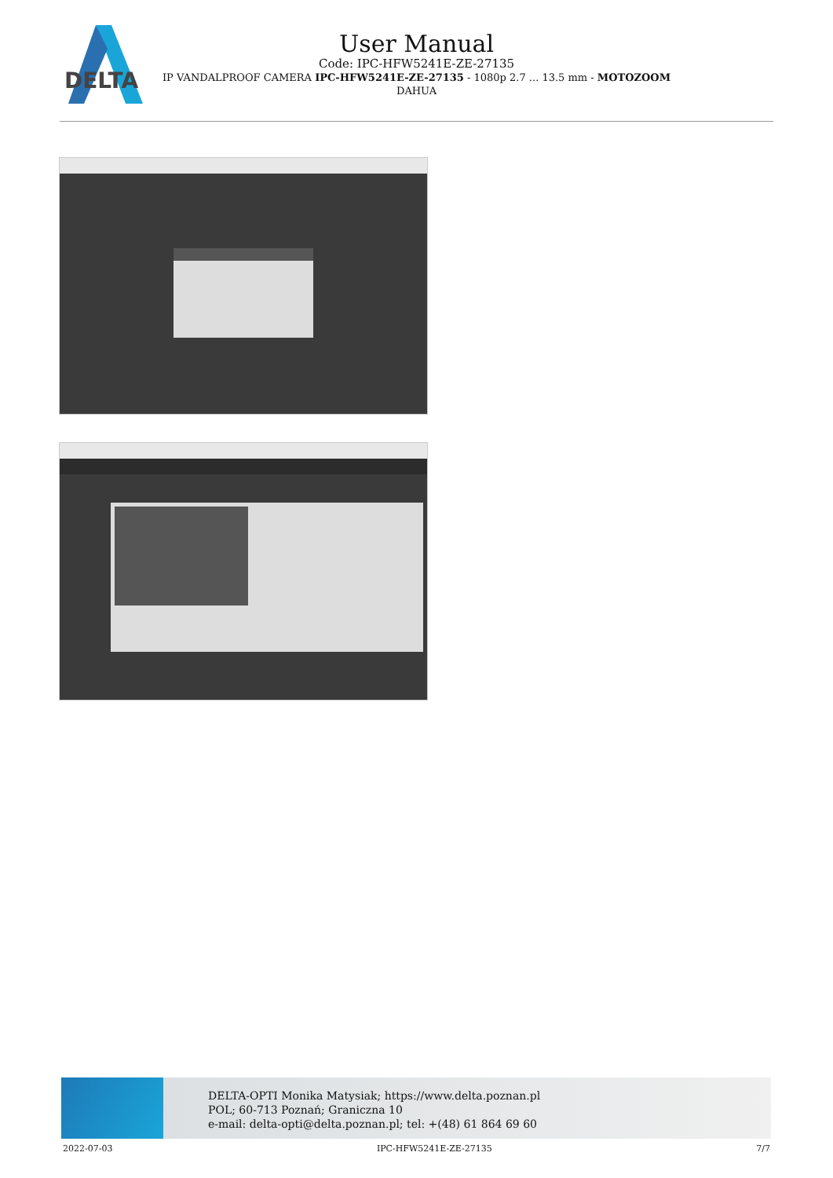DELTA
User Manual
Code: IPC-HFW5241E-ZE-27135
IP VANDALPROOF CAMERA IPC-HFW5241E-ZE-27135 - 1080p 2.7 ... 13.5 mm - MOTOZOOM
DAHUA
DELTA-OPTI Monika Matysiak; https://www.delta.poznan.pl
POL; 60-713 Poznań; Graniczna 10
e-mail: delta-opti@delta.poznan.pl; tel: +(48) 61 864 69 60
2022-07-03 IPC-HFW5241E-ZE-27135 7/7